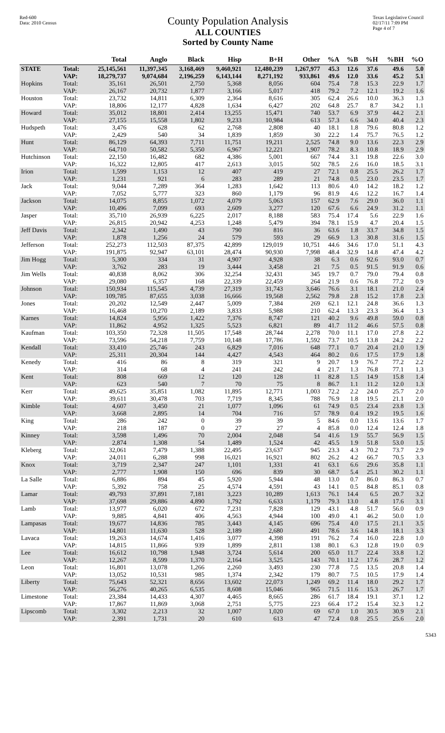Red-600
Data: 2010 Census
County Population Analysis
ALL COUNTIES
Sorted by County Name
Texas Legislative Council
02/17/11 7:09 PM
Page 4 of 7
| | | Total | Anglo | Black | Hisp | B+H | Other | %A | %B | %H | %BH | %O |
| --- | --- | --- | --- | --- | --- | --- | --- | --- | --- | --- | --- | --- |
| STATE | Total: | 25,145,561 | 11,397,345 | 3,168,469 | 9,460,921 | 12,480,239 | 1,267,977 | 45.3 | 12.6 | 37.6 | 49.6 | 5.0 |
| | VAP: | 18,279,737 | 9,074,684 | 2,196,259 | 6,143,144 | 8,271,192 | 933,861 | 49.6 | 12.0 | 33.6 | 45.2 | 5.1 |
| Hopkins | Total: | 35,161 | 26,501 | 2,750 | 5,368 | 8,056 | 604 | 75.4 | 7.8 | 15.3 | 22.9 | 1.7 |
| | VAP: | 26,167 | 20,732 | 1,877 | 3,166 | 5,017 | 418 | 79.2 | 7.2 | 12.1 | 19.2 | 1.6 |
| Houston | Total: | 23,732 | 14,811 | 6,309 | 2,364 | 8,616 | 305 | 62.4 | 26.6 | 10.0 | 36.3 | 1.3 |
| | VAP: | 18,806 | 12,177 | 4,828 | 1,634 | 6,427 | 202 | 64.8 | 25.7 | 8.7 | 34.2 | 1.1 |
| Howard | Total: | 35,012 | 18,801 | 2,414 | 13,255 | 15,471 | 740 | 53.7 | 6.9 | 37.9 | 44.2 | 2.1 |
| | VAP: | 27,155 | 15,558 | 1,802 | 9,233 | 10,984 | 613 | 57.3 | 6.6 | 34.0 | 40.4 | 2.3 |
| Hudspeth | Total: | 3,476 | 628 | 62 | 2,768 | 2,808 | 40 | 18.1 | 1.8 | 79.6 | 80.8 | 1.2 |
| | VAP: | 2,429 | 540 | 34 | 1,839 | 1,859 | 30 | 22.2 | 1.4 | 75.7 | 76.5 | 1.2 |
| Hunt | Total: | 86,129 | 64,393 | 7,711 | 11,751 | 19,211 | 2,525 | 74.8 | 9.0 | 13.6 | 22.3 | 2.9 |
| | VAP: | 64,710 | 50,582 | 5,350 | 6,967 | 12,221 | 1,907 | 78.2 | 8.3 | 10.8 | 18.9 | 2.9 |
| Hutchinson | Total: | 22,150 | 16,482 | 682 | 4,386 | 5,001 | 667 | 74.4 | 3.1 | 19.8 | 22.6 | 3.0 |
| | VAP: | 16,322 | 12,805 | 417 | 2,613 | 3,015 | 502 | 78.5 | 2.6 | 16.0 | 18.5 | 3.1 |
| Irion | Total: | 1,599 | 1,153 | 12 | 407 | 419 | 27 | 72.1 | 0.8 | 25.5 | 26.2 | 1.7 |
| | VAP: | 1,231 | 921 | 6 | 283 | 289 | 21 | 74.8 | 0.5 | 23.0 | 23.5 | 1.7 |
| Jack | Total: | 9,044 | 7,289 | 364 | 1,283 | 1,642 | 113 | 80.6 | 4.0 | 14.2 | 18.2 | 1.2 |
| | VAP: | 7,052 | 5,777 | 323 | 860 | 1,179 | 96 | 81.9 | 4.6 | 12.2 | 16.7 | 1.4 |
| Jackson | Total: | 14,075 | 8,855 | 1,072 | 4,079 | 5,063 | 157 | 62.9 | 7.6 | 29.0 | 36.0 | 1.1 |
| | VAP: | 10,496 | 7,099 | 693 | 2,609 | 3,277 | 120 | 67.6 | 6.6 | 24.9 | 31.2 | 1.1 |
| Jasper | Total: | 35,710 | 26,939 | 6,225 | 2,017 | 8,188 | 583 | 75.4 | 17.4 | 5.6 | 22.9 | 1.6 |
| | VAP: | 26,815 | 20,942 | 4,253 | 1,248 | 5,479 | 394 | 78.1 | 15.9 | 4.7 | 20.4 | 1.5 |
| Jeff Davis | Total: | 2,342 | 1,490 | 43 | 790 | 816 | 36 | 63.6 | 1.8 | 33.7 | 34.8 | 1.5 |
| | VAP: | 1,878 | 1,256 | 24 | 579 | 593 | 29 | 66.9 | 1.3 | 30.8 | 31.6 | 1.5 |
| Jefferson | Total: | 252,273 | 112,503 | 87,375 | 42,899 | 129,019 | 10,751 | 44.6 | 34.6 | 17.0 | 51.1 | 4.3 |
| | VAP: | 191,875 | 92,947 | 63,101 | 28,474 | 90,930 | 7,998 | 48.4 | 32.9 | 14.8 | 47.4 | 4.2 |
| Jim Hogg | Total: | 5,300 | 334 | 31 | 4,907 | 4,928 | 38 | 6.3 | 0.6 | 92.6 | 93.0 | 0.7 |
| | VAP: | 3,762 | 283 | 19 | 3,444 | 3,458 | 21 | 7.5 | 0.5 | 91.5 | 91.9 | 0.6 |
| Jim Wells | Total: | 40,838 | 8,062 | 306 | 32,254 | 32,431 | 345 | 19.7 | 0.7 | 79.0 | 79.4 | 0.8 |
| | VAP: | 29,080 | 6,357 | 168 | 22,339 | 22,459 | 264 | 21.9 | 0.6 | 76.8 | 77.2 | 0.9 |
| Johnson | Total: | 150,934 | 115,545 | 4,739 | 27,319 | 31,743 | 3,646 | 76.6 | 3.1 | 18.1 | 21.0 | 2.4 |
| | VAP: | 109,785 | 87,655 | 3,038 | 16,666 | 19,568 | 2,562 | 79.8 | 2.8 | 15.2 | 17.8 | 2.3 |
| Jones | Total: | 20,202 | 12,549 | 2,447 | 5,009 | 7,384 | 269 | 62.1 | 12.1 | 24.8 | 36.6 | 1.3 |
| | VAP: | 16,468 | 10,270 | 2,189 | 3,833 | 5,988 | 210 | 62.4 | 13.3 | 23.3 | 36.4 | 1.3 |
| Karnes | Total: | 14,824 | 5,956 | 1,422 | 7,376 | 8,747 | 121 | 40.2 | 9.6 | 49.8 | 59.0 | 0.8 |
| | VAP: | 11,862 | 4,952 | 1,325 | 5,523 | 6,821 | 89 | 41.7 | 11.2 | 46.6 | 57.5 | 0.8 |
| Kaufman | Total: | 103,350 | 72,328 | 11,505 | 17,548 | 28,744 | 2,278 | 70.0 | 11.1 | 17.0 | 27.8 | 2.2 |
| | VAP: | 73,596 | 54,218 | 7,759 | 10,148 | 17,786 | 1,592 | 73.7 | 10.5 | 13.8 | 24.2 | 2.2 |
| Kendall | Total: | 33,410 | 25,746 | 243 | 6,829 | 7,016 | 648 | 77.1 | 0.7 | 20.4 | 21.0 | 1.9 |
| | VAP: | 25,311 | 20,304 | 144 | 4,427 | 4,543 | 464 | 80.2 | 0.6 | 17.5 | 17.9 | 1.8 |
| Kenedy | Total: | 416 | 86 | 8 | 319 | 321 | 9 | 20.7 | 1.9 | 76.7 | 77.2 | 2.2 |
| | VAP: | 314 | 68 | 4 | 241 | 242 | 4 | 21.7 | 1.3 | 76.8 | 77.1 | 1.3 |
| Kent | Total: | 808 | 669 | 12 | 120 | 128 | 11 | 82.8 | 1.5 | 14.9 | 15.8 | 1.4 |
| | VAP: | 623 | 540 | 7 | 70 | 75 | 8 | 86.7 | 1.1 | 11.2 | 12.0 | 1.3 |
| Kerr | Total: | 49,625 | 35,851 | 1,082 | 11,895 | 12,771 | 1,003 | 72.2 | 2.2 | 24.0 | 25.7 | 2.0 |
| | VAP: | 39,611 | 30,478 | 703 | 7,719 | 8,345 | 788 | 76.9 | 1.8 | 19.5 | 21.1 | 2.0 |
| Kimble | Total: | 4,607 | 3,450 | 21 | 1,077 | 1,096 | 61 | 74.9 | 0.5 | 23.4 | 23.8 | 1.3 |
| | VAP: | 3,668 | 2,895 | 14 | 704 | 716 | 57 | 78.9 | 0.4 | 19.2 | 19.5 | 1.6 |
| King | Total: | 286 | 242 | 0 | 39 | 39 | 5 | 84.6 | 0.0 | 13.6 | 13.6 | 1.7 |
| | VAP: | 218 | 187 | 0 | 27 | 27 | 4 | 85.8 | 0.0 | 12.4 | 12.4 | 1.8 |
| Kinney | Total: | 3,598 | 1,496 | 70 | 2,004 | 2,048 | 54 | 41.6 | 1.9 | 55.7 | 56.9 | 1.5 |
| | VAP: | 2,874 | 1,308 | 54 | 1,489 | 1,524 | 42 | 45.5 | 1.9 | 51.8 | 53.0 | 1.5 |
| Kleberg | Total: | 32,061 | 7,479 | 1,388 | 22,495 | 23,637 | 945 | 23.3 | 4.3 | 70.2 | 73.7 | 2.9 |
| | VAP: | 24,011 | 6,288 | 998 | 16,021 | 16,921 | 802 | 26.2 | 4.2 | 66.7 | 70.5 | 3.3 |
| Knox | Total: | 3,719 | 2,347 | 247 | 1,101 | 1,331 | 41 | 63.1 | 6.6 | 29.6 | 35.8 | 1.1 |
| | VAP: | 2,777 | 1,908 | 150 | 696 | 839 | 30 | 68.7 | 5.4 | 25.1 | 30.2 | 1.1 |
| La Salle | Total: | 6,886 | 894 | 45 | 5,920 | 5,944 | 48 | 13.0 | 0.7 | 86.0 | 86.3 | 0.7 |
| | VAP: | 5,392 | 758 | 25 | 4,574 | 4,591 | 43 | 14.1 | 0.5 | 84.8 | 85.1 | 0.8 |
| Lamar | Total: | 49,793 | 37,891 | 7,181 | 3,223 | 10,289 | 1,613 | 76.1 | 14.4 | 6.5 | 20.7 | 3.2 |
| | VAP: | 37,698 | 29,886 | 4,890 | 1,792 | 6,633 | 1,179 | 79.3 | 13.0 | 4.8 | 17.6 | 3.1 |
| Lamb | Total: | 13,977 | 6,020 | 672 | 7,231 | 7,828 | 129 | 43.1 | 4.8 | 51.7 | 56.0 | 0.9 |
| | VAP: | 9,885 | 4,841 | 406 | 4,563 | 4,944 | 100 | 49.0 | 4.1 | 46.2 | 50.0 | 1.0 |
| Lampasas | Total: | 19,677 | 14,836 | 785 | 3,443 | 4,145 | 696 | 75.4 | 4.0 | 17.5 | 21.1 | 3.5 |
| | VAP: | 14,801 | 11,630 | 528 | 2,189 | 2,680 | 491 | 78.6 | 3.6 | 14.8 | 18.1 | 3.3 |
| Lavaca | Total: | 19,263 | 14,674 | 1,416 | 3,077 | 4,398 | 191 | 76.2 | 7.4 | 16.0 | 22.8 | 1.0 |
| | VAP: | 14,815 | 11,866 | 939 | 1,899 | 2,811 | 138 | 80.1 | 6.3 | 12.8 | 19.0 | 0.9 |
| Lee | Total: | 16,612 | 10,798 | 1,948 | 3,724 | 5,614 | 200 | 65.0 | 11.7 | 22.4 | 33.8 | 1.2 |
| | VAP: | 12,267 | 8,599 | 1,370 | 2,164 | 3,525 | 143 | 70.1 | 11.2 | 17.6 | 28.7 | 1.2 |
| Leon | Total: | 16,801 | 13,078 | 1,266 | 2,260 | 3,493 | 230 | 77.8 | 7.5 | 13.5 | 20.8 | 1.4 |
| | VAP: | 13,052 | 10,531 | 985 | 1,374 | 2,342 | 179 | 80.7 | 7.5 | 10.5 | 17.9 | 1.4 |
| Liberty | Total: | 75,643 | 52,321 | 8,656 | 13,602 | 22,073 | 1,249 | 69.2 | 11.4 | 18.0 | 29.2 | 1.7 |
| | VAP: | 56,276 | 40,265 | 6,535 | 8,608 | 15,046 | 965 | 71.5 | 11.6 | 15.3 | 26.7 | 1.7 |
| Limestone | Total: | 23,384 | 14,433 | 4,307 | 4,465 | 8,665 | 286 | 61.7 | 18.4 | 19.1 | 37.1 | 1.2 |
| | VAP: | 17,867 | 11,869 | 3,068 | 2,751 | 5,775 | 223 | 66.4 | 17.2 | 15.4 | 32.3 | 1.2 |
| Lipscomb | Total: | 3,302 | 2,213 | 32 | 1,007 | 1,020 | 69 | 67.0 | 1.0 | 30.5 | 30.9 | 2.1 |
| | VAP: | 2,391 | 1,731 | 20 | 610 | 613 | 47 | 72.4 | 0.8 | 25.5 | 25.6 | 2.0 |
5343